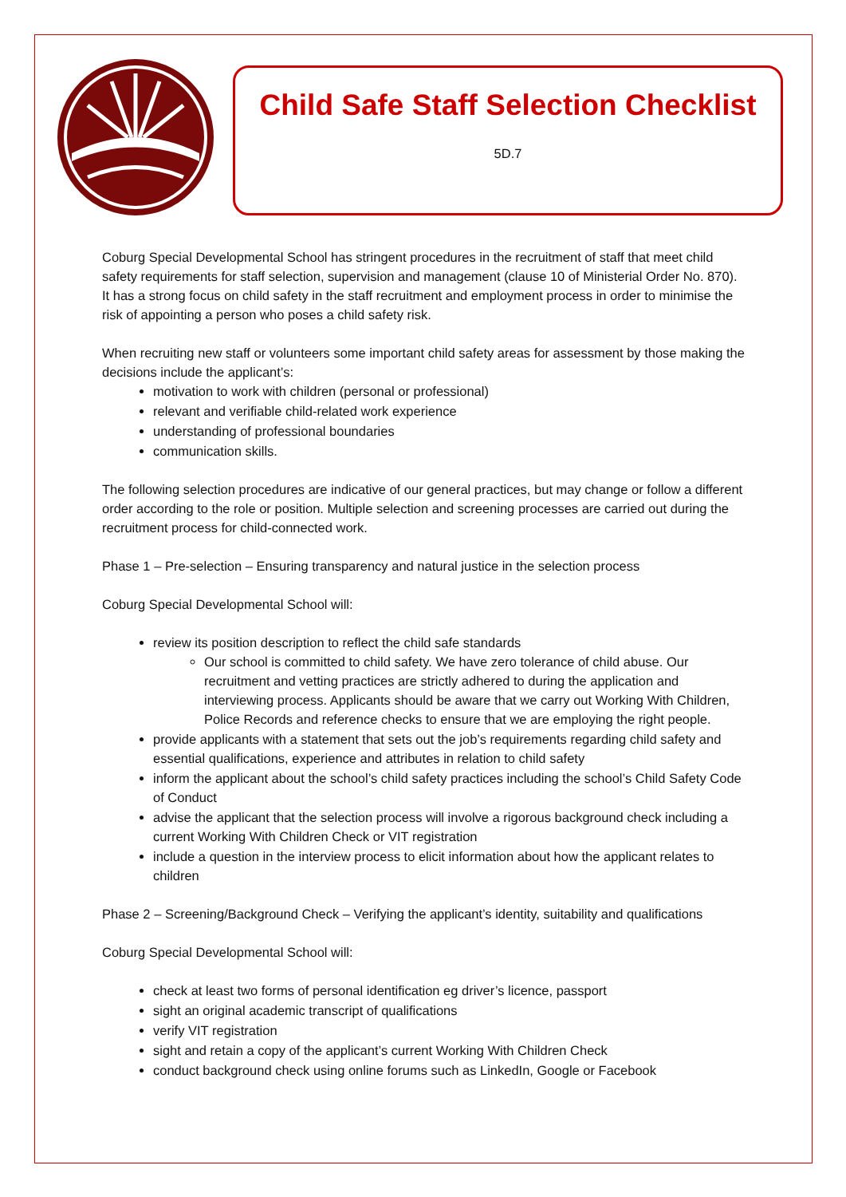Child Safe Staff Selection Checklist
5D.7
Coburg Special Developmental School has stringent procedures in the recruitment of staff that meet child safety requirements for staff selection, supervision and management (clause 10 of Ministerial Order No. 870). It has a strong focus on child safety in the staff recruitment and employment process in order to minimise the risk of appointing a person who poses a child safety risk.
When recruiting new staff or volunteers some important child safety areas for assessment by those making the decisions include the applicant’s:
motivation to work with children (personal or professional)
relevant and verifiable child-related work experience
understanding of professional boundaries
communication skills.
The following selection procedures are indicative of our general practices, but may change or follow a different order according to the role or position. Multiple selection and screening processes are carried out during the recruitment process for child-connected work.
Phase 1 – Pre-selection – Ensuring transparency and natural justice in the selection process
Coburg Special Developmental School will:
review its position description to reflect the child safe standards
Our school is committed to child safety. We have zero tolerance of child abuse. Our recruitment and vetting practices are strictly adhered to during the application and interviewing process. Applicants should be aware that we carry out Working With Children, Police Records and reference checks to ensure that we are employing the right people.
provide applicants with a statement that sets out the job’s requirements regarding child safety and essential qualifications, experience and attributes in relation to child safety
inform the applicant about the school’s child safety practices including the school’s Child Safety Code of Conduct
advise the applicant that the selection process will involve a rigorous background check including a current Working With Children Check or VIT registration
include a question in the interview process to elicit information about how the applicant relates to children
Phase 2 – Screening/Background Check – Verifying the applicant’s identity, suitability and qualifications
Coburg Special Developmental School will:
check at least two forms of personal identification eg driver’s licence, passport
sight an original academic transcript of qualifications
verify VIT registration
sight and retain a copy of the applicant’s current Working With Children Check
conduct background check using online forums such as LinkedIn, Google or Facebook